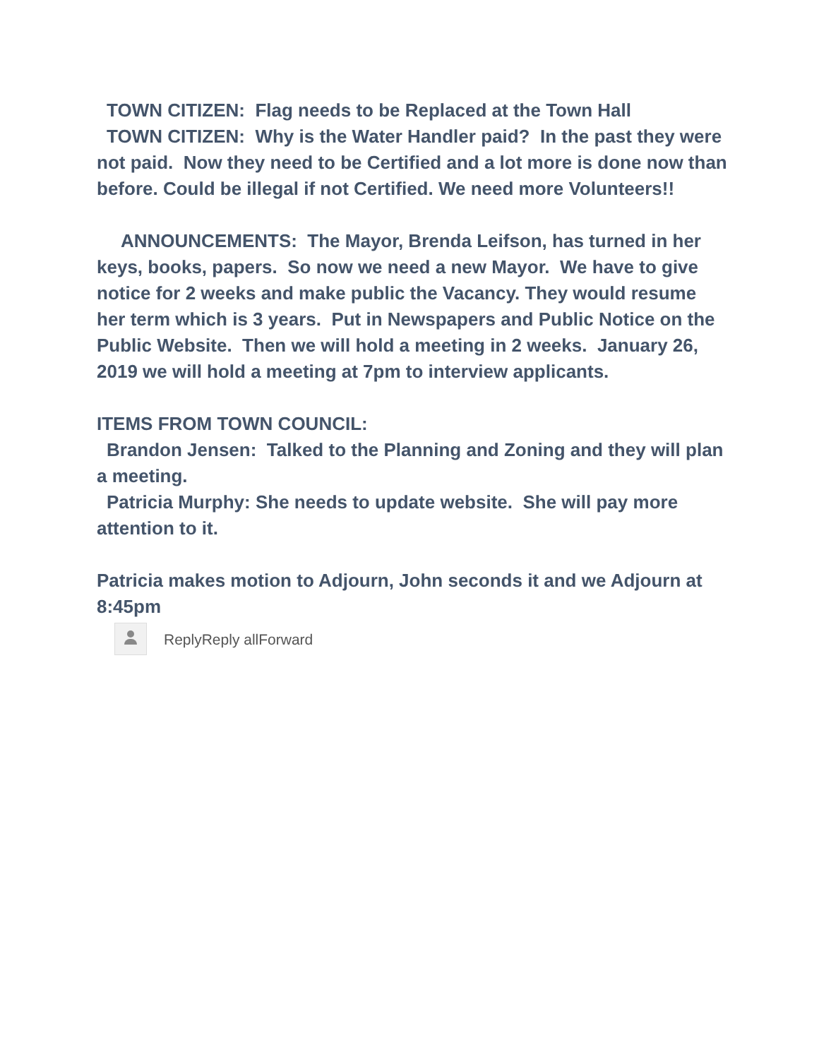TOWN CITIZEN: Flag needs to be Replaced at the Town Hall
TOWN CITIZEN: Why is the Water Handler paid? In the past they were not paid. Now they need to be Certified and a lot more is done now than before. Could be illegal if not Certified. We need more Volunteers!!
ANNOUNCEMENTS: The Mayor, Brenda Leifson, has turned in her keys, books, papers. So now we need a new Mayor. We have to give notice for 2 weeks and make public the Vacancy. They would resume her term which is 3 years. Put in Newspapers and Public Notice on the Public Website. Then we will hold a meeting in 2 weeks. January 26, 2019 we will hold a meeting at 7pm to interview applicants.
ITEMS FROM TOWN COUNCIL:
Brandon Jensen: Talked to the Planning and Zoning and they will plan a meeting.
Patricia Murphy: She needs to update website. She will pay more attention to it.
Patricia makes motion to Adjourn, John seconds it and we Adjourn at 8:45pm
ReplyReply allForward